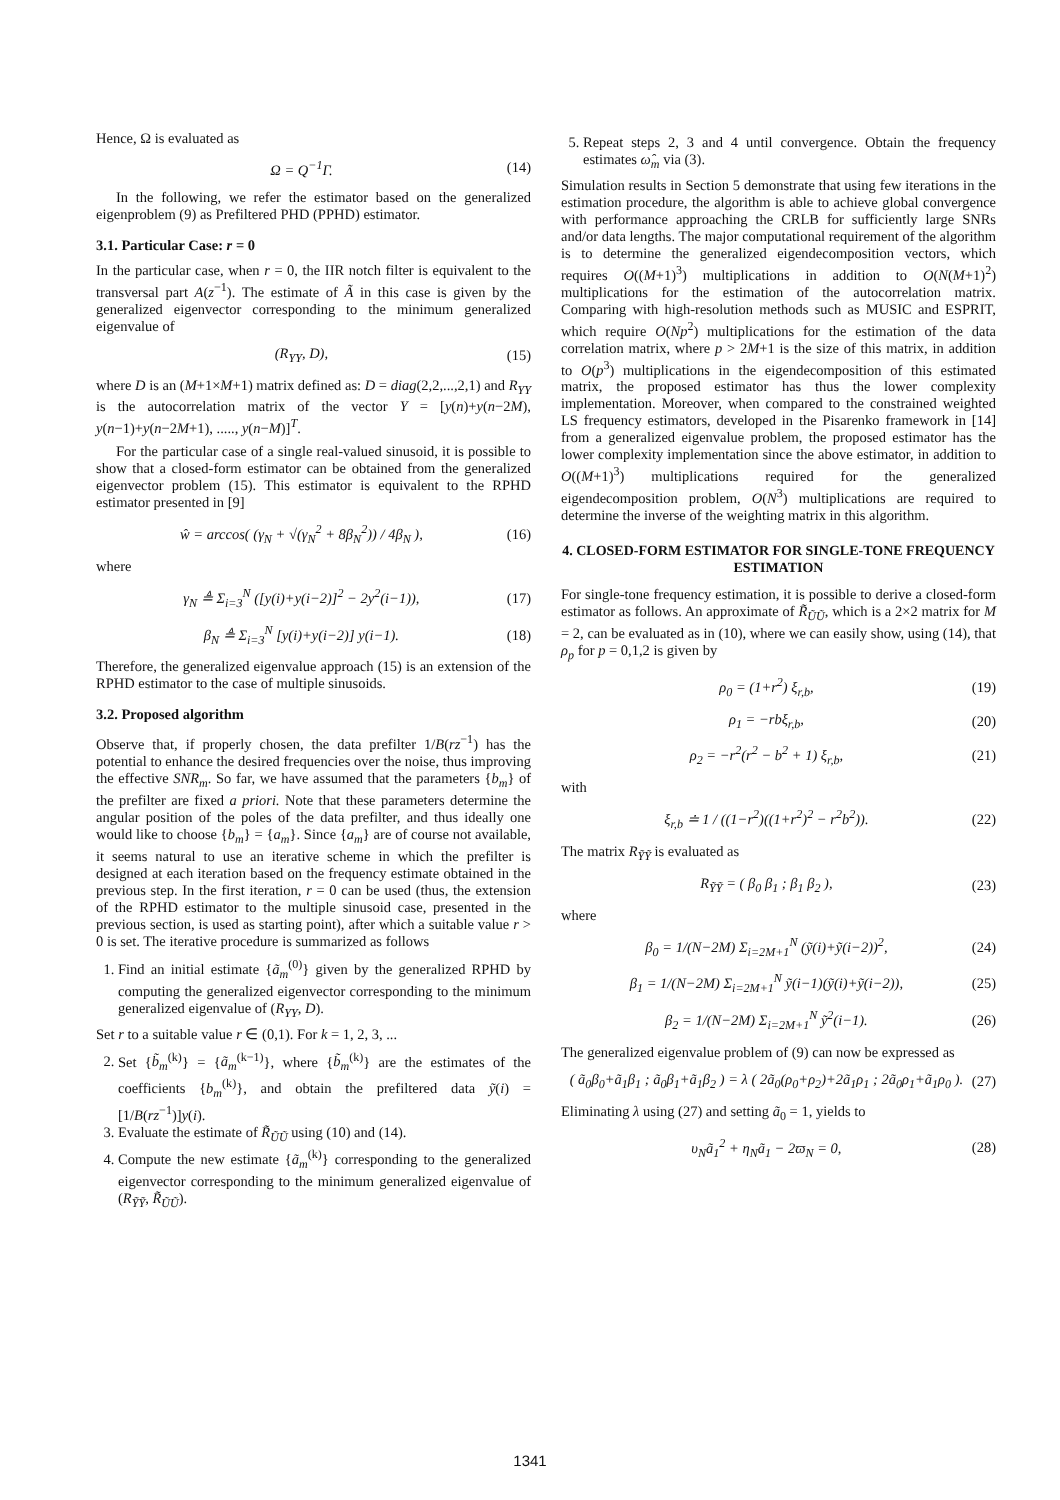Hence, Ω is evaluated as
Ω = Q<sup>−1</sup>Γ. (14)
In the following, we refer the estimator based on the generalized eigenproblem (9) as Prefiltered PHD (PPHD) estimator.
3.1. Particular Case: r = 0
In the particular case, when r = 0, the IIR notch filter is equivalent to the transversal part A(z<sup>−1</sup>). The estimate of Ã in this case is given by the generalized eigenvector corresponding to the minimum generalized eigenvalue of
(R<sub>YY</sub>, D), (15)
where D is an (M+1×M+1) matrix defined as: D = diag(2,2,...,2,1) and R<sub>YY</sub> is the autocorrelation matrix of the vector Y = [y(n)+y(n−2M), y(n−1)+y(n−2M+1), ....., y(n−M)]<sup>T</sup>.
For the particular case of a single real-valued sinusoid, it is possible to show that a closed-form estimator can be obtained from the generalized eigenvector problem (15). This estimator is equivalent to the RPHD estimator presented in [9]
ŵ = arccos( (γ<sub>N</sub> + √(γ<sub>N</sub><sup>2</sup> + 8β<sub>N</sub><sup>2</sup>)) / 4β<sub>N</sub> ), (16)
where
γ<sub>N</sub> ≜ Σ<sub>i=3</sub><sup>N</sup> ([y(i)+y(i−2)]<sup>2</sup> − 2y<sup>2</sup>(i−1)), (17)
β<sub>N</sub> ≜ Σ<sub>i=3</sub><sup>N</sup> [y(i)+y(i−2)] y(i−1). (18)
Therefore, the generalized eigenvalue approach (15) is an extension of the RPHD estimator to the case of multiple sinusoids.
3.2. Proposed algorithm
Observe that, if properly chosen, the data prefilter 1/B(rz<sup>−1</sup>) has the potential to enhance the desired frequencies over the noise, thus improving the effective SNR<sub>m</sub>. So far, we have assumed that the parameters {b<sub>m</sub>} of the prefilter are fixed a priori. Note that these parameters determine the angular position of the poles of the data prefilter, and thus ideally one would like to choose {b<sub>m</sub>} = {a<sub>m</sub>}. Since {a<sub>m</sub>} are of course not available, it seems natural to use an iterative scheme in which the prefilter is designed at each iteration based on the frequency estimate obtained in the previous step. In the first iteration, r = 0 can be used (thus, the extension of the RPHD estimator to the multiple sinusoid case, presented in the previous section, is used as starting point), after which a suitable value r > 0 is set. The iterative procedure is summarized as follows
1. Find an initial estimate {ã<sub>m</sub><sup>(0)</sup>} given by the generalized RPHD by computing the generalized eigenvector corresponding to the minimum generalized eigenvalue of (R<sub>YY</sub>, D).
Set r to a suitable value r ∈ (0,1). For k = 1, 2, 3, ...
2. Set {b̃<sub>m</sub><sup>(k)</sup>} = {ã<sub>m</sub><sup>(k−1)</sup>}, where {b̃<sub>m</sub><sup>(k)</sup>} are the estimates of the coefficients {b<sub>m</sub><sup>(k)</sup>}, and obtain the prefiltered data ỹ(i) = [1/B(rz<sup>−1</sup>)]y(i).
3. Evaluate the estimate of R̃<sub>ŨŨ</sub> using (10) and (14).
4. Compute the new estimate {ã<sub>m</sub><sup>(k)</sup>} corresponding to the generalized eigenvector corresponding to the minimum generalized eigenvalue of (R<sub>ỸỸ</sub>, R̃<sub>ŨŨ</sub>).
5. Repeat steps 2, 3 and 4 until convergence. Obtain the frequency estimates ω̂<sub>m</sub> via (3).
Simulation results in Section 5 demonstrate that using few iterations in the estimation procedure, the algorithm is able to achieve global convergence with performance approaching the CRLB for sufficiently large SNRs and/or data lengths. The major computational requirement of the algorithm is to determine the generalized eigendecomposition vectors, which requires O((M+1)<sup>3</sup>) multiplications in addition to O(N(M+1)<sup>2</sup>) multiplications for the estimation of the autocorrelation matrix. Comparing with high-resolution methods such as MUSIC and ESPRIT, which require O(Np<sup>2</sup>) multiplications for the estimation of the data correlation matrix, where p > 2M+1 is the size of this matrix, in addition to O(p<sup>3</sup>) multiplications in the eigendecomposition of this estimated matrix, the proposed estimator has thus the lower complexity implementation. Moreover, when compared to the constrained weighted LS frequency estimators, developed in the Pisarenko framework in [14] from a generalized eigenvalue problem, the proposed estimator has the lower complexity implementation since the above estimator, in addition to O((M+1)<sup>3</sup>) multiplications required for the generalized eigendecomposition problem, O(N<sup>3</sup>) multiplications are required to determine the inverse of the weighting matrix in this algorithm.
4. CLOSED-FORM ESTIMATOR FOR SINGLE-TONE FREQUENCY ESTIMATION
For single-tone frequency estimation, it is possible to derive a closed-form estimator as follows. An approximate of R̃<sub>ŨŨ</sub>, which is a 2×2 matrix for M = 2, can be evaluated as in (10), where we can easily show, using (14), that ρ<sub>p</sub> for p = 0,1,2 is given by
ρ<sub>0</sub> = (1+r<sup>2</sup>) ξ<sub>r,b</sub>, (19)
ρ<sub>1</sub> = −rbξ<sub>r,b</sub>, (20)
ρ<sub>2</sub> = −r<sup>2</sup>(r<sup>2</sup> − b<sup>2</sup> + 1) ξ<sub>r,b</sub>, (21)
with
ξ<sub>r,b</sub> ≐ 1 / ((1−r<sup>2</sup>)((1+r<sup>2</sup>)<sup>2</sup> − r<sup>2</sup>b<sup>2</sup>)). (22)
The matrix R<sub>ỸỸ</sub> is evaluated as
R<sub>ỸỸ</sub> = ( β<sub>0</sub> β<sub>1</sub> ; β<sub>1</sub> β<sub>2</sub> ), (23)
where
β<sub>0</sub> = 1/(N−2M) Σ<sub>i=2M+1</sub><sup>N</sup> (ỹ(i)+ỹ(i−2))<sup>2</sup>, (24)
β<sub>1</sub> = 1/(N−2M) Σ<sub>i=2M+1</sub><sup>N</sup> ỹ(i−1)(ỹ(i)+ỹ(i−2)), (25)
β<sub>2</sub> = 1/(N−2M) Σ<sub>i=2M+1</sub><sup>N</sup> ỹ<sup>2</sup>(i−1). (26)
The generalized eigenvalue problem of (9) can now be expressed as
( ã<sub>0</sub>β<sub>0</sub>+ã<sub>1</sub>β<sub>1</sub> ; ã<sub>0</sub>β<sub>1</sub>+ã<sub>1</sub>β<sub>2</sub> ) = λ ( 2ã<sub>0</sub>(ρ<sub>0</sub>+ρ<sub>2</sub>)+2ã<sub>1</sub>ρ<sub>1</sub> ; 2ã<sub>0</sub>ρ<sub>1</sub>+ã<sub>1</sub>ρ<sub>0</sub> ). (27)
Eliminating λ using (27) and setting ã<sub>0</sub> = 1, yields to
υ<sub>N</sub>ã<sub>1</sub><sup>2</sup> + η<sub>N</sub>ã<sub>1</sub> − 2ϖ<sub>N</sub> = 0, (28)
1341